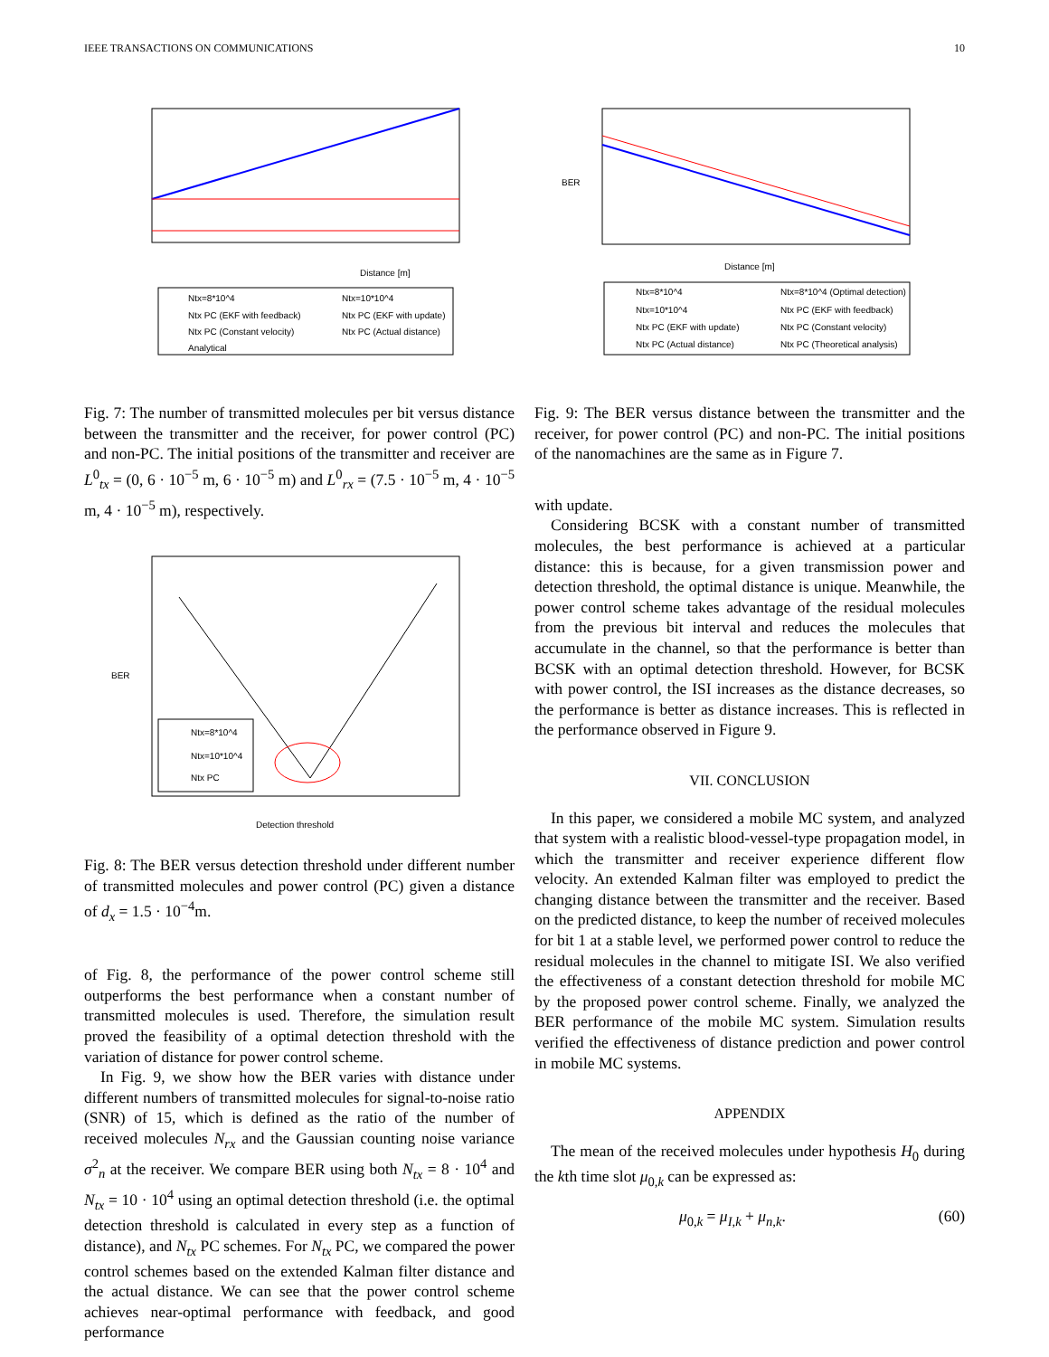IEEE TRANSACTIONS ON COMMUNICATIONS 10
Distance [m]
Ntx=8*10^4
Ntx=10*10^4
Ntx PC (EKF with feedback)
Ntx PC (EKF with update)
Ntx PC (Constant velocity)
Ntx PC (Actual distance)
Analytical
Fig. 7: The number of transmitted molecules per bit versus distance between the transmitter and the receiver, for power control (PC) and non-PC. The initial positions of the transmitter and receiver are L<sup>0</sup><sub>tx</sub> = (0, 6 · 10<sup>−5</sup> m, 6 · 10<sup>−5</sup> m) and L<sup>0</sup><sub>rx</sub> = (7.5 · 10<sup>−5</sup> m, 4 · 10<sup>−5</sup> m, 4 · 10<sup>−5</sup> m), respectively.
Detection threshold
BER
Ntx=8*10^4
Ntx=10*10^4
Ntx PC
Fig. 8: The BER versus detection threshold under different number of transmitted molecules and power control (PC) given a distance of d<sub>x</sub> = 1.5 · 10<sup>−4</sup>m.
of Fig. 8, the performance of the power control scheme still outperforms the best performance when a constant number of transmitted molecules is used. Therefore, the simulation result proved the feasibility of a optimal detection threshold with the variation of distance for power control scheme.
In Fig. 9, we show how the BER varies with distance under different numbers of transmitted molecules for signal-to-noise ratio (SNR) of 15, which is defined as the ratio of the number of received molecules N<sub>rx</sub> and the Gaussian counting noise variance σ<sup>2</sup><sub>n</sub> at the receiver. We compare BER using both N<sub>tx</sub> = 8 · 10<sup>4</sup> and N<sub>tx</sub> = 10 · 10<sup>4</sup> using an optimal detection threshold (i.e. the optimal detection threshold is calculated in every step as a function of distance), and N<sub>tx</sub> PC schemes. For N<sub>tx</sub> PC, we compared the power control schemes based on the extended Kalman filter distance and the actual distance. We can see that the power control scheme achieves near-optimal performance with feedback, and good performance
BER
Distance [m]
Ntx=8*10^4
Ntx=8*10^4 (Optimal detection)
Ntx=10*10^4
Ntx PC (EKF with feedback)
Ntx PC (EKF with update)
Ntx PC (Constant velocity)
Ntx PC (Actual distance)
Ntx PC (Theoretical analysis)
Fig. 9: The BER versus distance between the transmitter and the receiver, for power control (PC) and non-PC. The initial positions of the nanomachines are the same as in Figure 7.
with update.
Considering BCSK with a constant number of transmitted molecules, the best performance is achieved at a particular distance: this is because, for a given transmission power and detection threshold, the optimal distance is unique. Meanwhile, the power control scheme takes advantage of the residual molecules from the previous bit interval and reduces the molecules that accumulate in the channel, so that the performance is better than BCSK with an optimal detection threshold. However, for BCSK with power control, the ISI increases as the distance decreases, so the performance is better as distance increases. This is reflected in the performance observed in Figure 9.
VII. CONCLUSION
In this paper, we considered a mobile MC system, and analyzed that system with a realistic blood-vessel-type propagation model, in which the transmitter and receiver experience different flow velocity. An extended Kalman filter was employed to predict the changing distance between the transmitter and the receiver. Based on the predicted distance, to keep the number of received molecules for bit 1 at a stable level, we performed power control to reduce the residual molecules in the channel to mitigate ISI. We also verified the effectiveness of a constant detection threshold for mobile MC by the proposed power control scheme. Finally, we analyzed the BER performance of the mobile MC system. Simulation results verified the effectiveness of distance prediction and power control in mobile MC systems.
APPENDIX
The mean of the received molecules under hypothesis H<sub>0</sub> during the kth time slot μ<sub>0,k</sub> can be expressed as:
μ<sub>0,k</sub> = μ<sub>I,k</sub> + μ<sub>n,k</sub>. (60)